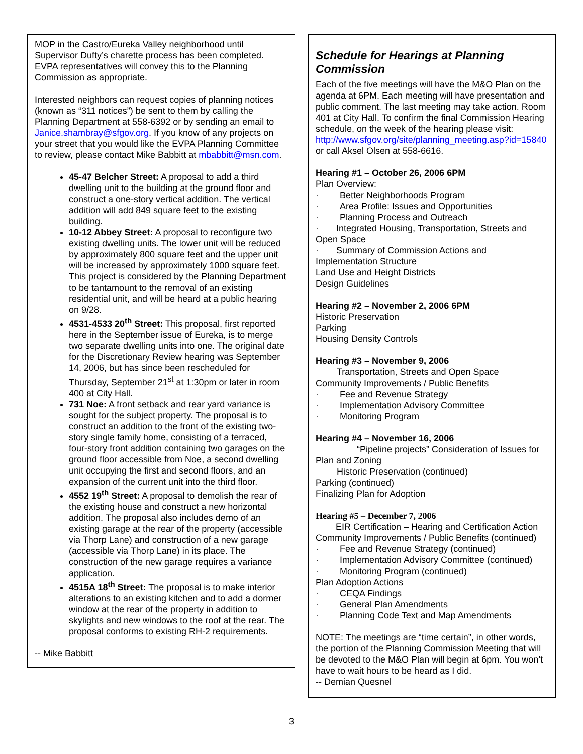MOP in the Castro/Eureka Valley neighborhood until Supervisor Dufty’s charette process has been completed. EVPA representatives will convey this to the Planning Commission as appropriate.
Interested neighbors can request copies of planning notices (known as “311 notices”) be sent to them by calling the Planning Department at 558-6392 or by sending an email to Janice.shambray@sfgov.org. If you know of any projects on your street that you would like the EVPA Planning Committee to review, please contact Mike Babbitt at mbabbitt@msn.com.
45-47 Belcher Street: A proposal to add a third dwelling unit to the building at the ground floor and construct a one-story vertical addition. The vertical addition will add 849 square feet to the existing building.
10-12 Abbey Street: A proposal to reconfigure two existing dwelling units. The lower unit will be reduced by approximately 800 square feet and the upper unit will be increased by approximately 1000 square feet. This project is considered by the Planning Department to be tantamount to the removal of an existing residential unit, and will be heard at a public hearing on 9/28.
4531-4533 20<sup>th</sup> Street: This proposal, first reported here in the September issue of Eureka, is to merge two separate dwelling units into one. The original date for the Discretionary Review hearing was September 14, 2006, but has since been rescheduled for Thursday, September 21<sup>st</sup> at 1:30pm or later in room 400 at City Hall.
731 Noe: A front setback and rear yard variance is sought for the subject property. The proposal is to construct an addition to the front of the existing two-story single family home, consisting of a terraced, four-story front addition containing two garages on the ground floor accessible from Noe, a second dwelling unit occupying the first and second floors, and an expansion of the current unit into the third floor.
4552 19<sup>th</sup> Street: A proposal to demolish the rear of the existing house and construct a new horizontal addition. The proposal also includes demo of an existing garage at the rear of the property (accessible via Thorp Lane) and construction of a new garage (accessible via Thorp Lane) in its place. The construction of the new garage requires a variance application.
4515A 18<sup>th</sup> Street: The proposal is to make interior alterations to an existing kitchen and to add a dormer window at the rear of the property in addition to skylights and new windows to the roof at the rear. The proposal conforms to existing RH-2 requirements.
-- Mike Babbitt
Schedule for Hearings at Planning Commission
Each of the five meetings will have the M&O Plan on the agenda at 6PM. Each meeting will have presentation and public comment. The last meeting may take action. Room 401 at City Hall. To confirm the final Commission Hearing schedule, on the week of the hearing please visit: http://www.sfgov.org/site/planning_meeting.asp?id=15840 or call Aksel Olsen at 558-6616.
Hearing #1 – October 26, 2006 6PM
Plan Overview:
· Better Neighborhoods Program
· Area Profile: Issues and Opportunities
· Planning Process and Outreach
· Integrated Housing, Transportation, Streets and Open Space
· Summary of Commission Actions and Implementation Structure
Land Use and Height Districts
Design Guidelines
Hearing #2 – November 2, 2006 6PM
Historic Preservation
Parking
Housing Density Controls
Hearing #3 – November 9, 2006
Transportation, Streets and Open Space
Community Improvements / Public Benefits
· Fee and Revenue Strategy
· Implementation Advisory Committee
· Monitoring Program
Hearing #4 – November 16, 2006
“Pipeline projects” Consideration of Issues for Plan and Zoning
Historic Preservation (continued)
Parking (continued)
Finalizing Plan for Adoption
Hearing #5 – December 7, 2006
EIR Certification – Hearing and Certification Action
Community Improvements / Public Benefits (continued)
· Fee and Revenue Strategy (continued)
· Implementation Advisory Committee (continued)
· Monitoring Program (continued)
Plan Adoption Actions
· CEQA Findings
· General Plan Amendments
· Planning Code Text and Map Amendments
NOTE: The meetings are “time certain”, in other words, the portion of the Planning Commission Meeting that will be devoted to the M&O Plan will begin at 6pm. You won’t have to wait hours to be heard as I did.
-- Demian Quesnel
3